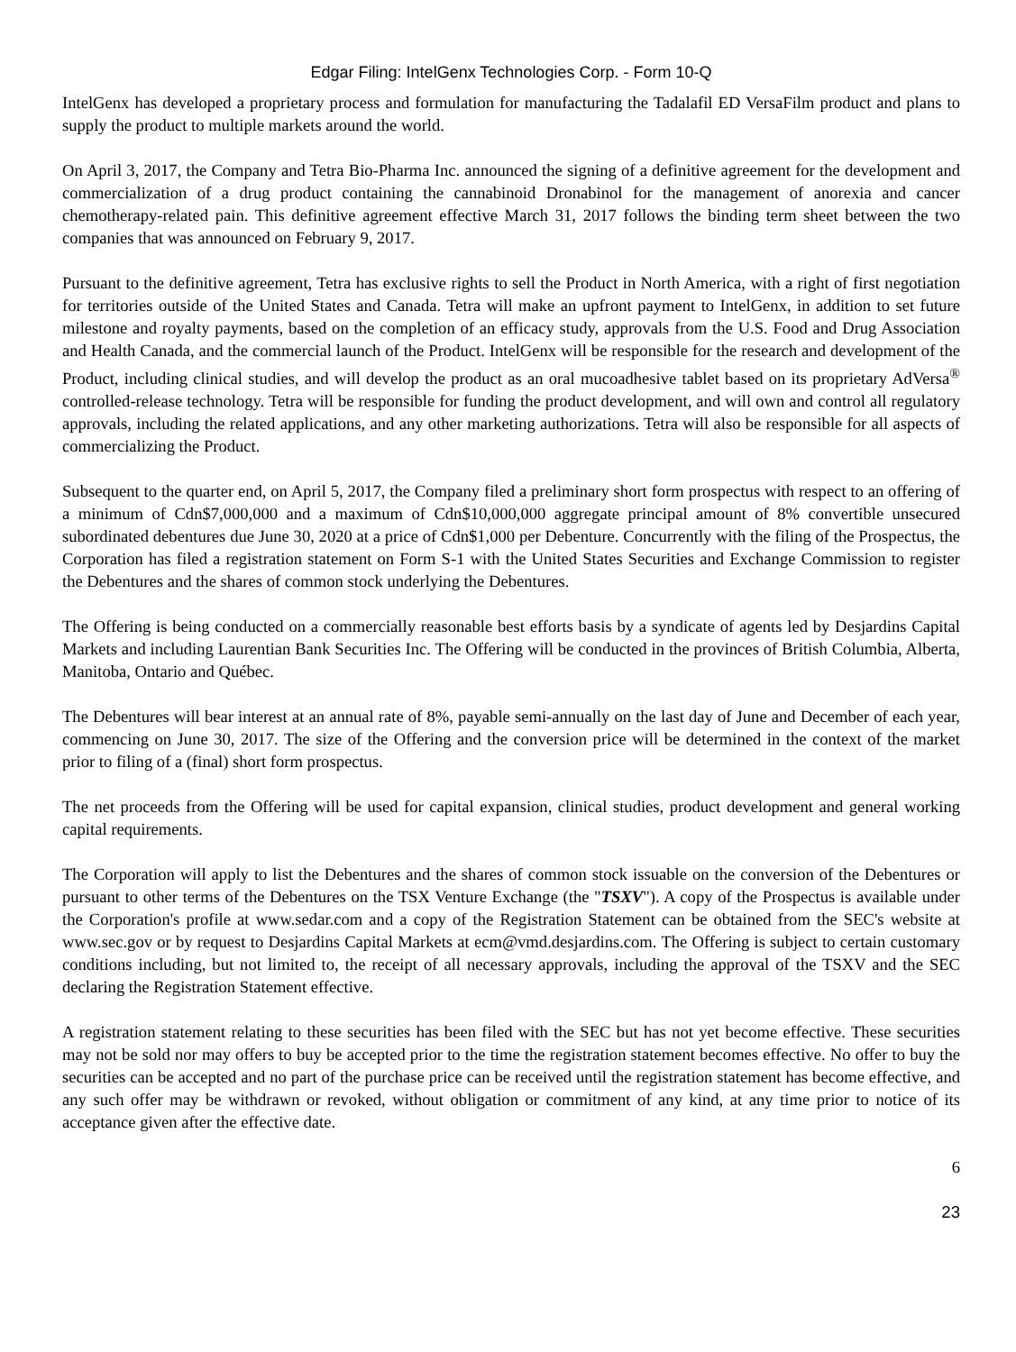Edgar Filing: IntelGenx Technologies Corp. - Form 10-Q
IntelGenx has developed a proprietary process and formulation for manufacturing the Tadalafil ED VersaFilm product and plans to supply the product to multiple markets around the world.
On April 3, 2017, the Company and Tetra Bio-Pharma Inc. announced the signing of a definitive agreement for the development and commercialization of a drug product containing the cannabinoid Dronabinol for the management of anorexia and cancer chemotherapy-related pain. This definitive agreement effective March 31, 2017 follows the binding term sheet between the two companies that was announced on February 9, 2017.
Pursuant to the definitive agreement, Tetra has exclusive rights to sell the Product in North America, with a right of first negotiation for territories outside of the United States and Canada. Tetra will make an upfront payment to IntelGenx, in addition to set future milestone and royalty payments, based on the completion of an efficacy study, approvals from the U.S. Food and Drug Association and Health Canada, and the commercial launch of the Product. IntelGenx will be responsible for the research and development of the Product, including clinical studies, and will develop the product as an oral mucoadhesive tablet based on its proprietary AdVersa<sup>®</sup> controlled-release technology. Tetra will be responsible for funding the product development, and will own and control all regulatory approvals, including the related applications, and any other marketing authorizations. Tetra will also be responsible for all aspects of commercializing the Product.
Subsequent to the quarter end, on April 5, 2017, the Company filed a preliminary short form prospectus with respect to an offering of a minimum of Cdn$7,000,000 and a maximum of Cdn$10,000,000 aggregate principal amount of 8% convertible unsecured subordinated debentures due June 30, 2020 at a price of Cdn$1,000 per Debenture. Concurrently with the filing of the Prospectus, the Corporation has filed a registration statement on Form S-1 with the United States Securities and Exchange Commission to register the Debentures and the shares of common stock underlying the Debentures.
The Offering is being conducted on a commercially reasonable best efforts basis by a syndicate of agents led by Desjardins Capital Markets and including Laurentian Bank Securities Inc. The Offering will be conducted in the provinces of British Columbia, Alberta, Manitoba, Ontario and Québec.
The Debentures will bear interest at an annual rate of 8%, payable semi-annually on the last day of June and December of each year, commencing on June 30, 2017. The size of the Offering and the conversion price will be determined in the context of the market prior to filing of a (final) short form prospectus.
The net proceeds from the Offering will be used for capital expansion, clinical studies, product development and general working capital requirements.
The Corporation will apply to list the Debentures and the shares of common stock issuable on the conversion of the Debentures or pursuant to other terms of the Debentures on the TSX Venture Exchange (the "TSXV"). A copy of the Prospectus is available under the Corporation's profile at www.sedar.com and a copy of the Registration Statement can be obtained from the SEC's website at www.sec.gov or by request to Desjardins Capital Markets at ecm@vmd.desjardins.com. The Offering is subject to certain customary conditions including, but not limited to, the receipt of all necessary approvals, including the approval of the TSXV and the SEC declaring the Registration Statement effective.
A registration statement relating to these securities has been filed with the SEC but has not yet become effective. These securities may not be sold nor may offers to buy be accepted prior to the time the registration statement becomes effective. No offer to buy the securities can be accepted and no part of the purchase price can be received until the registration statement has become effective, and any such offer may be withdrawn or revoked, without obligation or commitment of any kind, at any time prior to notice of its acceptance given after the effective date.
6
23